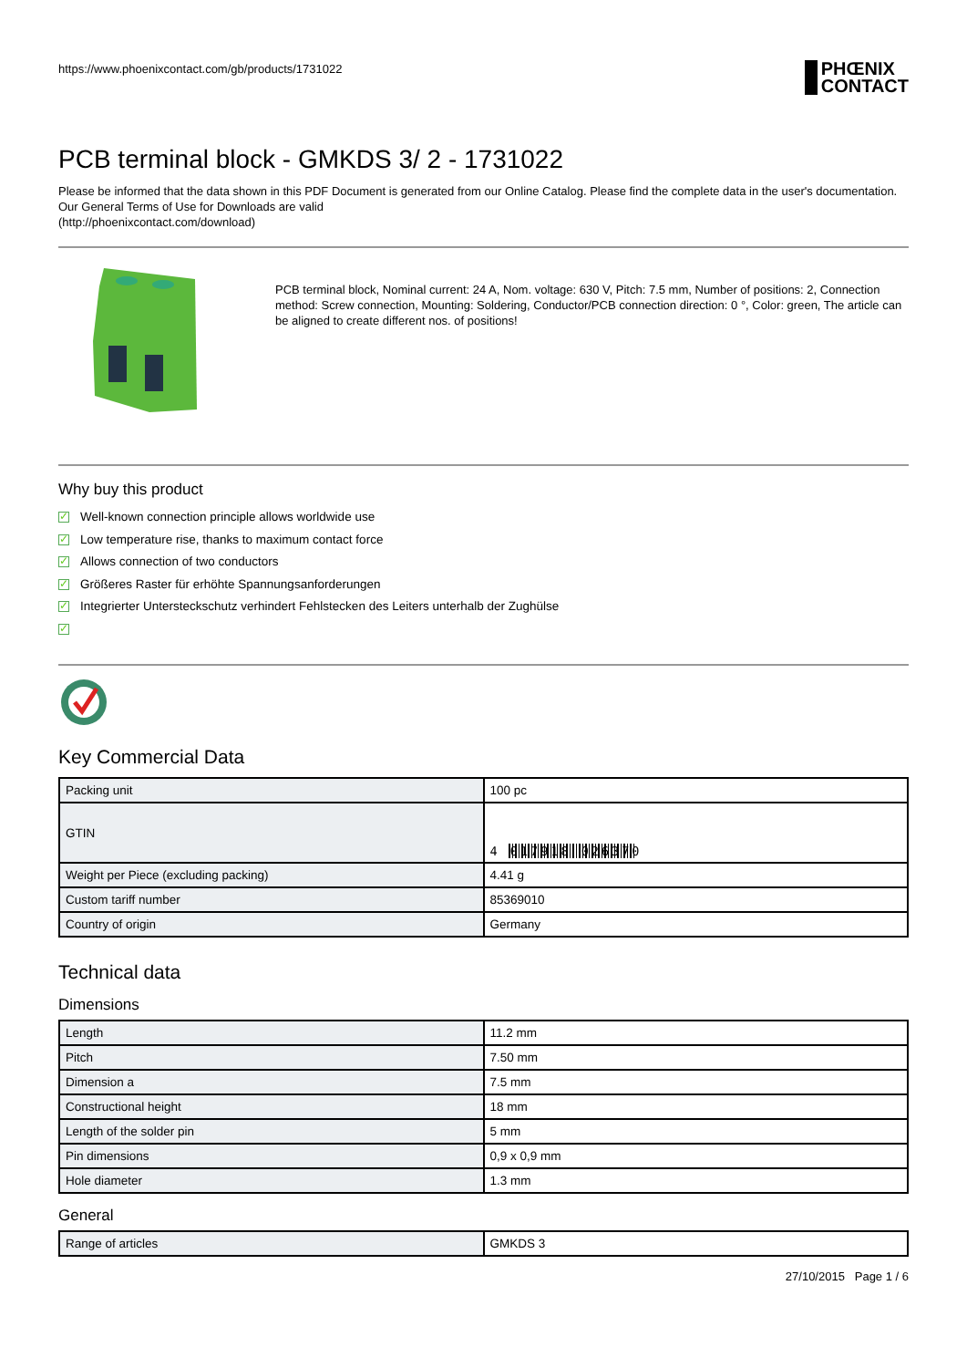https://www.phoenixcontact.com/gb/products/1731022
PHŒNIX
CONTACT
PCB terminal block - GMKDS 3/ 2 - 1731022
Please be informed that the data shown in this PDF Document is generated from our Online Catalog. Please find the complete data in the user's documentation. Our General Terms of Use for Downloads are valid
(http://phoenixcontact.com/download)
PCB terminal block, Nominal current: 24 A, Nom. voltage: 630 V, Pitch: 7.5 mm, Number of positions: 2, Connection method: Screw connection, Mounting: Soldering, Conductor/PCB connection direction: 0 °, Color: green, The article can be aligned to create different nos. of positions!
Why buy this product
✓ Well-known connection principle allows worldwide use
✓ Low temperature rise, thanks to maximum contact force
✓ Allows connection of two conductors
✓ Größeres Raster für erhöhte Spannungsanforderungen
✓ Integrierter Untersteckschutz verhindert Fehlstecken des Leiters unterhalb der Zughülse
✓
Key Commercial Data
| Packing unit | 100 pc |
| GTIN | 4 017918 026370 |
| Weight per Piece (excluding packing) | 4.41 g |
| Custom tariff number | 85369010 |
| Country of origin | Germany |
Technical data
Dimensions
| Length | 11.2 mm |
| Pitch | 7.50 mm |
| Dimension a | 7.5 mm |
| Constructional height | 18 mm |
| Length of the solder pin | 5 mm |
| Pin dimensions | 0,9 x 0,9 mm |
| Hole diameter | 1.3 mm |
General
| Range of articles | GMKDS 3 |
27/10/2015 Page 1 / 6